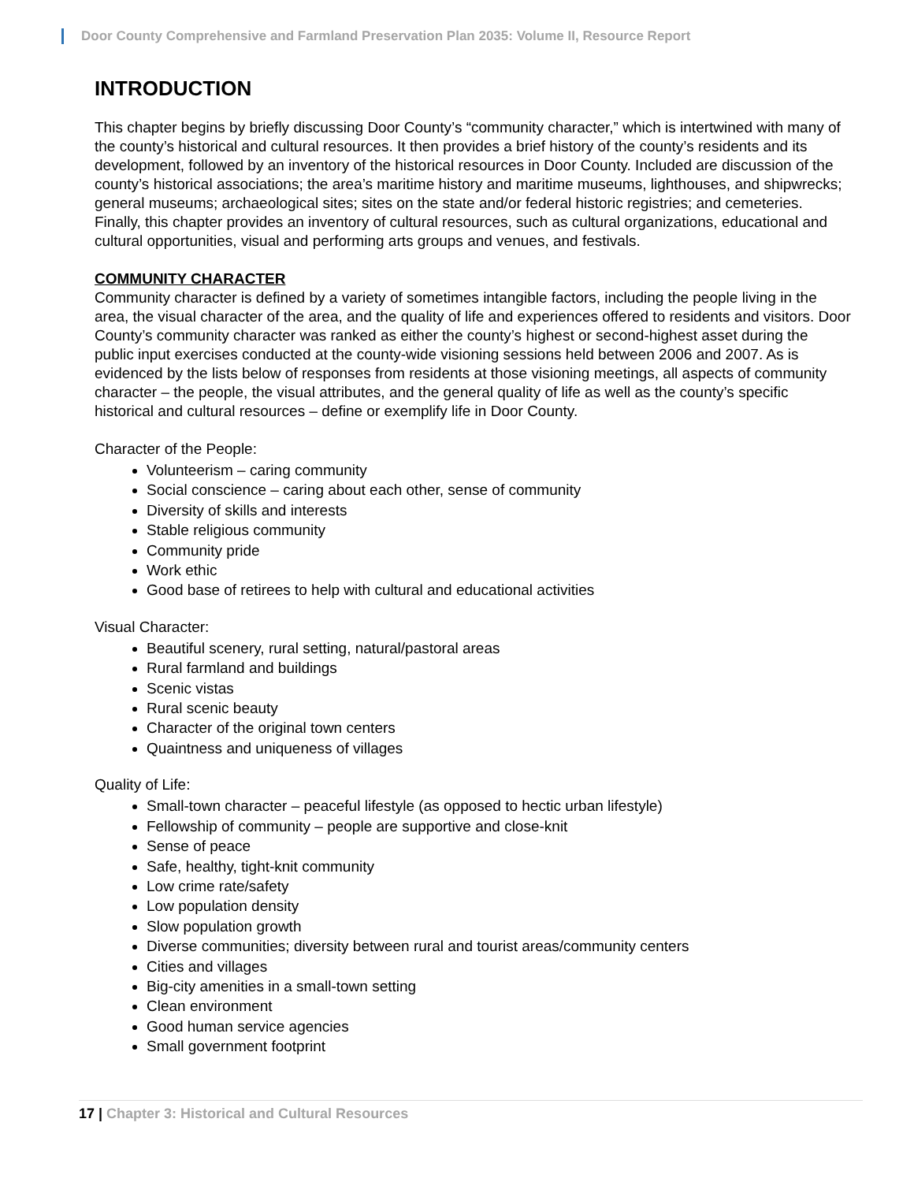Door County Comprehensive and Farmland Preservation Plan 2035: Volume II, Resource Report
INTRODUCTION
This chapter begins by briefly discussing Door County’s “community character,” which is intertwined with many of the county’s historical and cultural resources. It then provides a brief history of the county’s residents and its development, followed by an inventory of the historical resources in Door County. Included are discussion of the county’s historical associations; the area’s maritime history and maritime museums, lighthouses, and shipwrecks; general museums; archaeological sites; sites on the state and/or federal historic registries; and cemeteries. Finally, this chapter provides an inventory of cultural resources, such as cultural organizations, educational and cultural opportunities, visual and performing arts groups and venues, and festivals.
COMMUNITY CHARACTER
Community character is defined by a variety of sometimes intangible factors, including the people living in the area, the visual character of the area, and the quality of life and experiences offered to residents and visitors. Door County’s community character was ranked as either the county’s highest or second-highest asset during the public input exercises conducted at the county-wide visioning sessions held between 2006 and 2007. As is evidenced by the lists below of responses from residents at those visioning meetings, all aspects of community character – the people, the visual attributes, and the general quality of life as well as the county’s specific historical and cultural resources – define or exemplify life in Door County.
Character of the People:
Volunteerism – caring community
Social conscience – caring about each other, sense of community
Diversity of skills and interests
Stable religious community
Community pride
Work ethic
Good base of retirees to help with cultural and educational activities
Visual Character:
Beautiful scenery, rural setting, natural/pastoral areas
Rural farmland and buildings
Scenic vistas
Rural scenic beauty
Character of the original town centers
Quaintness and uniqueness of villages
Quality of Life:
Small-town character – peaceful lifestyle (as opposed to hectic urban lifestyle)
Fellowship of community – people are supportive and close-knit
Sense of peace
Safe, healthy, tight-knit community
Low crime rate/safety
Low population density
Slow population growth
Diverse communities; diversity between rural and tourist areas/community centers
Cities and villages
Big-city amenities in a small-town setting
Clean environment
Good human service agencies
Small government footprint
17 | Chapter 3: Historical and Cultural Resources